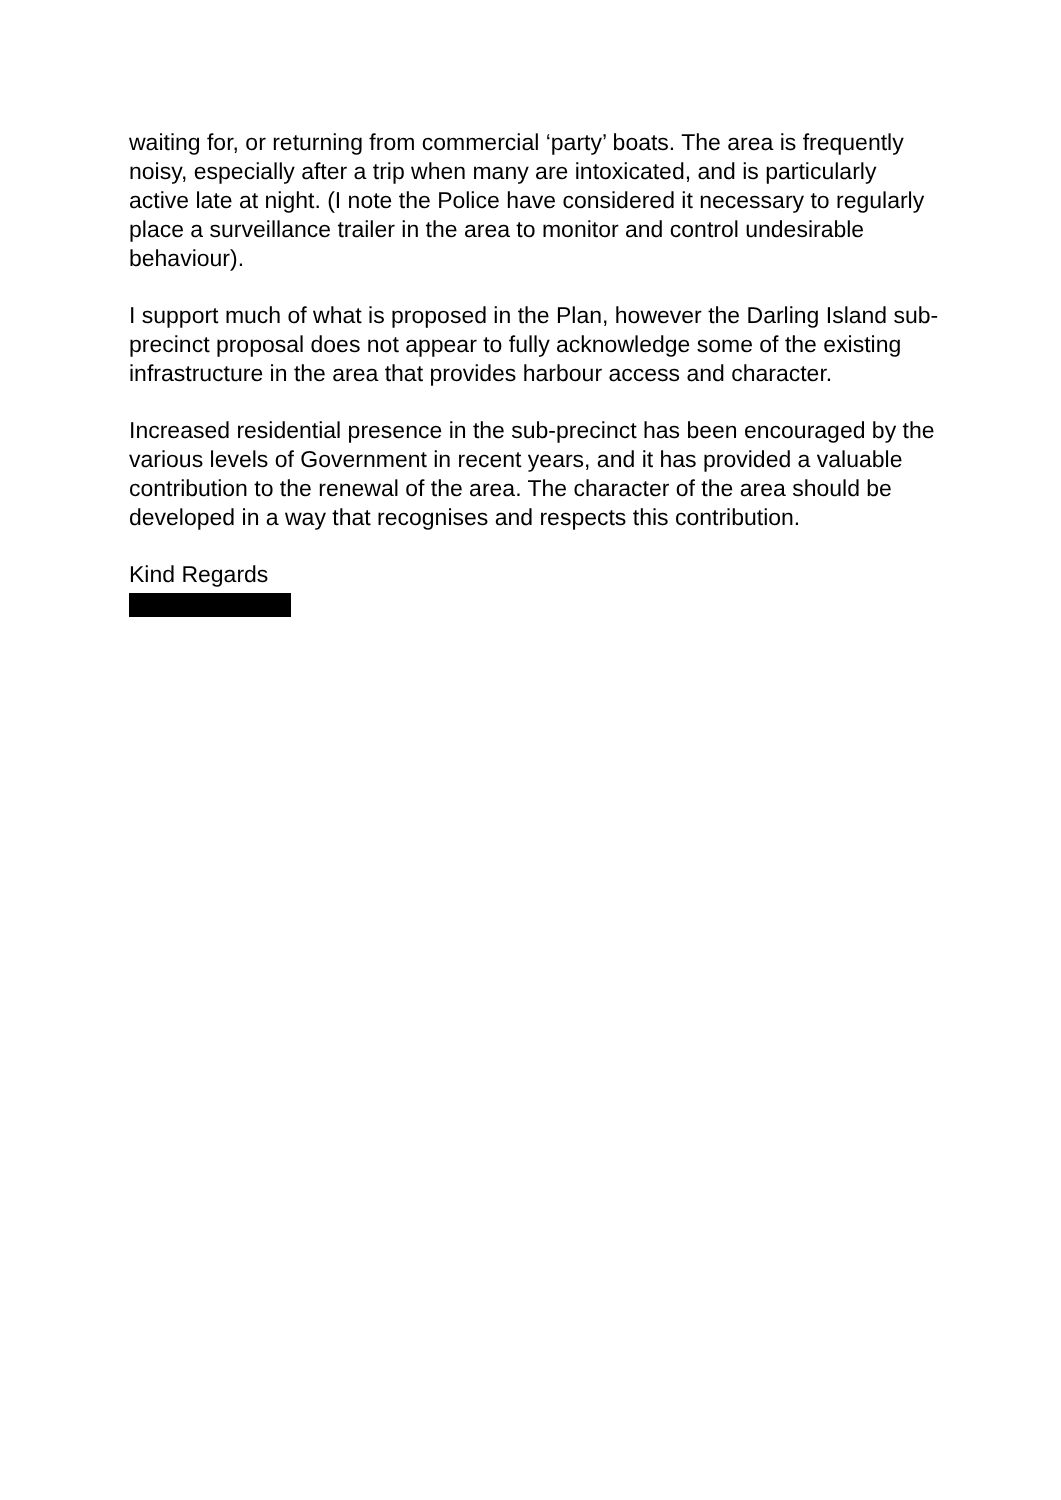waiting for, or returning from commercial ‘party’ boats. The area is frequently noisy, especially after a trip when many are intoxicated, and is particularly active late at night. (I note the Police have considered it necessary to regularly place a surveillance trailer in the area to monitor and control undesirable behaviour).
I support much of what is proposed in the Plan, however the Darling Island sub-precinct proposal does not appear to fully acknowledge some of the existing infrastructure in the area that provides harbour access and character.
Increased residential presence in the sub-precinct has been encouraged by the various levels of Government in recent years, and it has provided a valuable contribution to the renewal of the area. The character of the area should be developed in a way that recognises and respects this contribution.
Kind Regards